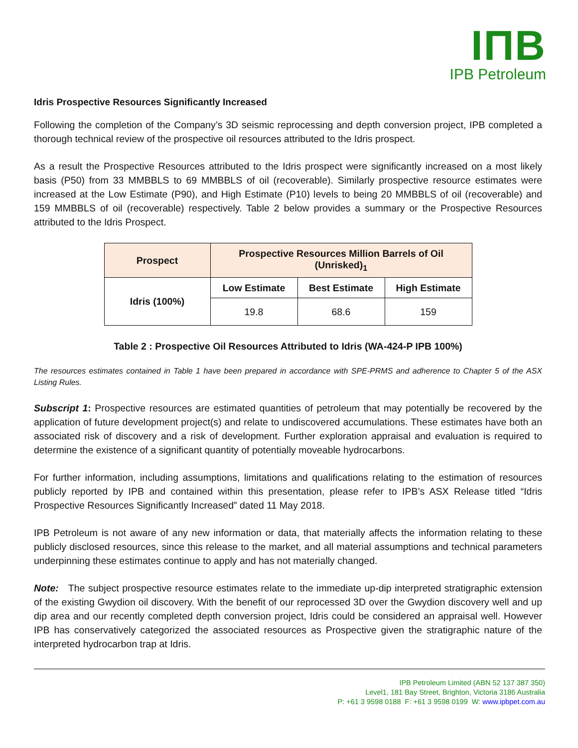IΠB
IPB Petroleum
Idris Prospective Resources Significantly Increased
Following the completion of the Company’s 3D seismic reprocessing and depth conversion project, IPB completed a thorough technical review of the prospective oil resources attributed to the Idris prospect.
As a result the Prospective Resources attributed to the Idris prospect were significantly increased on a most likely basis (P50) from 33 MMBBLS to 69 MMBBLS of oil (recoverable). Similarly prospective resource estimates were increased at the Low Estimate (P90), and High Estimate (P10) levels to being 20 MMBBLS of oil (recoverable) and 159 MMBBLS of oil (recoverable) respectively. Table 2 below provides a summary or the Prospective Resources attributed to the Idris Prospect.
| Prospect | Prospective Resources Million Barrels of Oil (Unrisked)<sub>1</sub> | | |
| --- | --- | --- | --- |
| Idris (100%) | Low Estimate | Best Estimate | High Estimate |
| | 19.8 | 68.6 | 159 |
Table 2 : Prospective Oil Resources Attributed to Idris (WA-424-P IPB 100%)
The resources estimates contained in Table 1 have been prepared in accordance with SPE-PRMS and adherence to Chapter 5 of the ASX Listing Rules.
Subscript 1: Prospective resources are estimated quantities of petroleum that may potentially be recovered by the application of future development project(s) and relate to undiscovered accumulations. These estimates have both an associated risk of discovery and a risk of development. Further exploration appraisal and evaluation is required to determine the existence of a significant quantity of potentially moveable hydrocarbons.
For further information, including assumptions, limitations and qualifications relating to the estimation of resources publicly reported by IPB and contained within this presentation, please refer to IPB’s ASX Release titled “Idris Prospective Resources Significantly Increased” dated 11 May 2018.
IPB Petroleum is not aware of any new information or data, that materially affects the information relating to these publicly disclosed resources, since this release to the market, and all material assumptions and technical parameters underpinning these estimates continue to apply and has not materially changed.
Note: The subject prospective resource estimates relate to the immediate up-dip interpreted stratigraphic extension of the existing Gwydion oil discovery. With the benefit of our reprocessed 3D over the Gwydion discovery well and up dip area and our recently completed depth conversion project, Idris could be considered an appraisal well. However IPB has conservatively categorized the associated resources as Prospective given the stratigraphic nature of the interpreted hydrocarbon trap at Idris.
IPB Petroleum Limited (ABN 52 137 387 350)
Level1, 181 Bay Street, Brighton, Victoria 3186 Australia
P: +61 3 9598 0188 F: +61 3 9598 0199 W: www.ipbpet.com.au